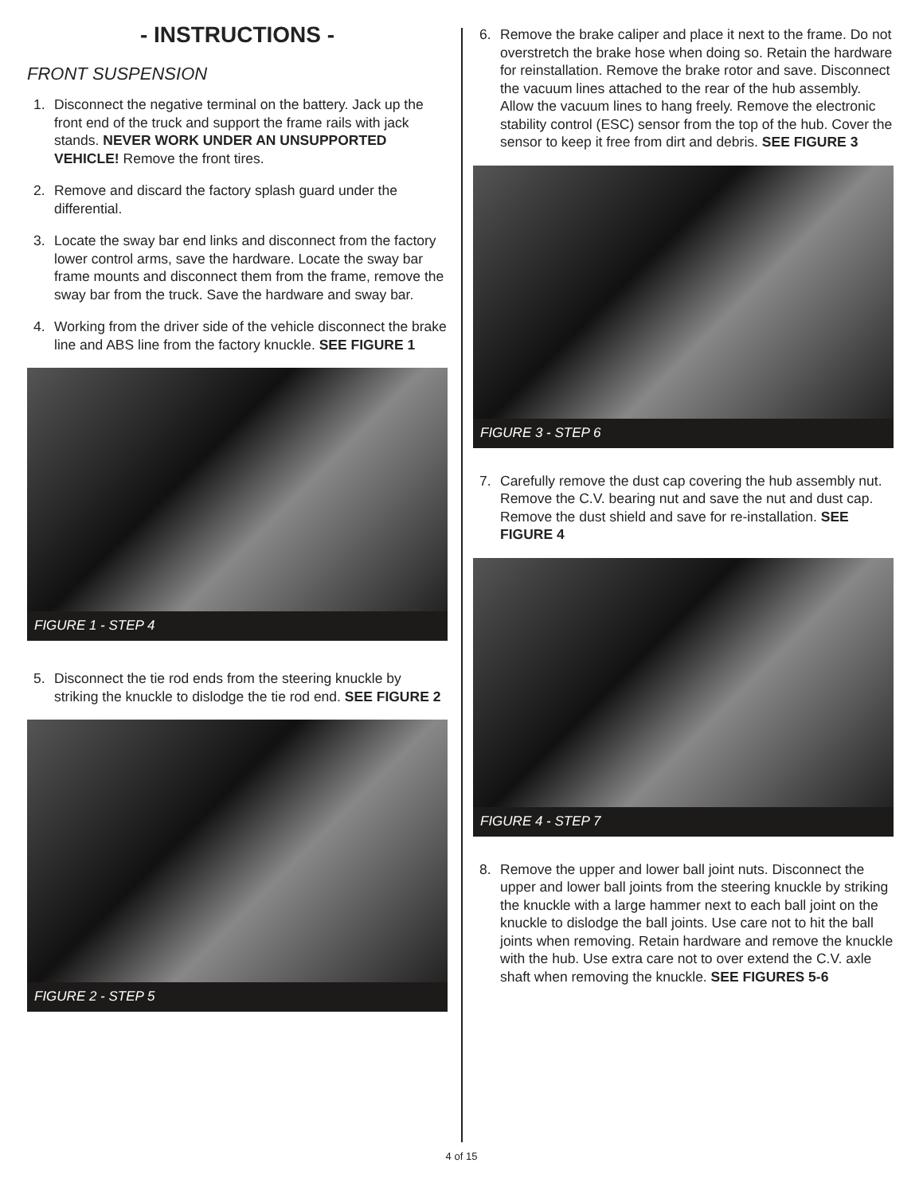- INSTRUCTIONS -
FRONT SUSPENSION
1. Disconnect the negative terminal on the battery. Jack up the front end of the truck and support the frame rails with jack stands. NEVER WORK UNDER AN UNSUPPORTED VEHICLE! Remove the front tires.
2. Remove and discard the factory splash guard under the differential.
3. Locate the sway bar end links and disconnect from the factory lower control arms, save the hardware. Locate the sway bar frame mounts and disconnect them from the frame, remove the sway bar from the truck. Save the hardware and sway bar.
4. Working from the driver side of the vehicle disconnect the brake line and ABS line from the factory knuckle. SEE FIGURE 1
FIGURE 1 - STEP 4
5. Disconnect the tie rod ends from the steering knuckle by striking the knuckle to dislodge the tie rod end. SEE FIGURE 2
FIGURE 2 - STEP 5
6. Remove the brake caliper and place it next to the frame. Do not overstretch the brake hose when doing so. Retain the hardware for reinstallation. Remove the brake rotor and save. Disconnect the vacuum lines attached to the rear of the hub assembly. Allow the vacuum lines to hang freely. Remove the electronic stability control (ESC) sensor from the top of the hub. Cover the sensor to keep it free from dirt and debris. SEE FIGURE 3
FIGURE 3 - STEP 6
7. Carefully remove the dust cap covering the hub assembly nut. Remove the C.V. bearing nut and save the nut and dust cap. Remove the dust shield and save for re-installation. SEE FIGURE 4
FIGURE 4 - STEP 7
8. Remove the upper and lower ball joint nuts. Disconnect the upper and lower ball joints from the steering knuckle by striking the knuckle with a large hammer next to each ball joint on the knuckle to dislodge the ball joints. Use care not to hit the ball joints when removing. Retain hardware and remove the knuckle with the hub. Use extra care not to over extend the C.V. axle shaft when removing the knuckle. SEE FIGURES 5-6
4 of 15